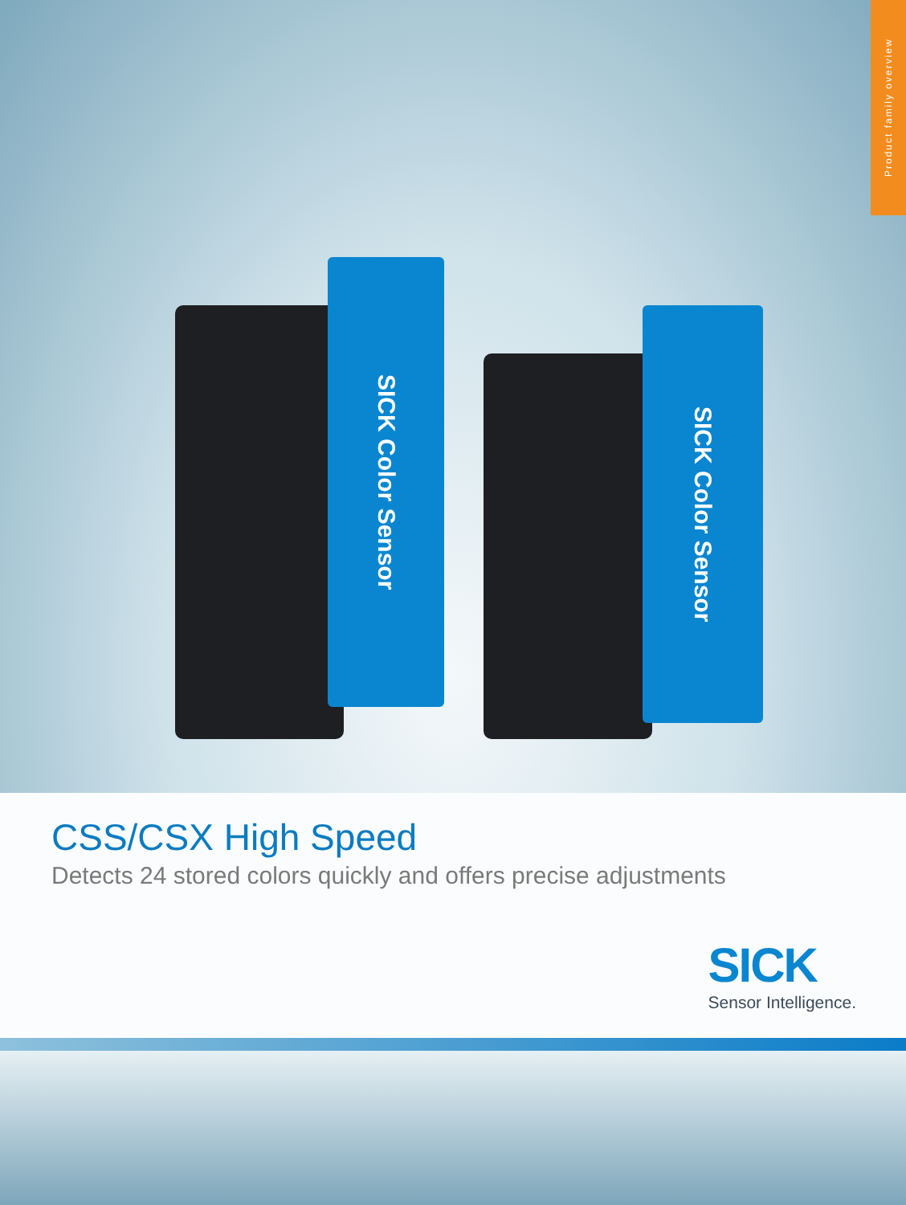Product family overview
SICK Color Sensor
SICK Color Sensor
CSS/CSX High Speed
Detects 24 stored colors quickly and offers precise adjustments
SICK
Sensor Intelligence.